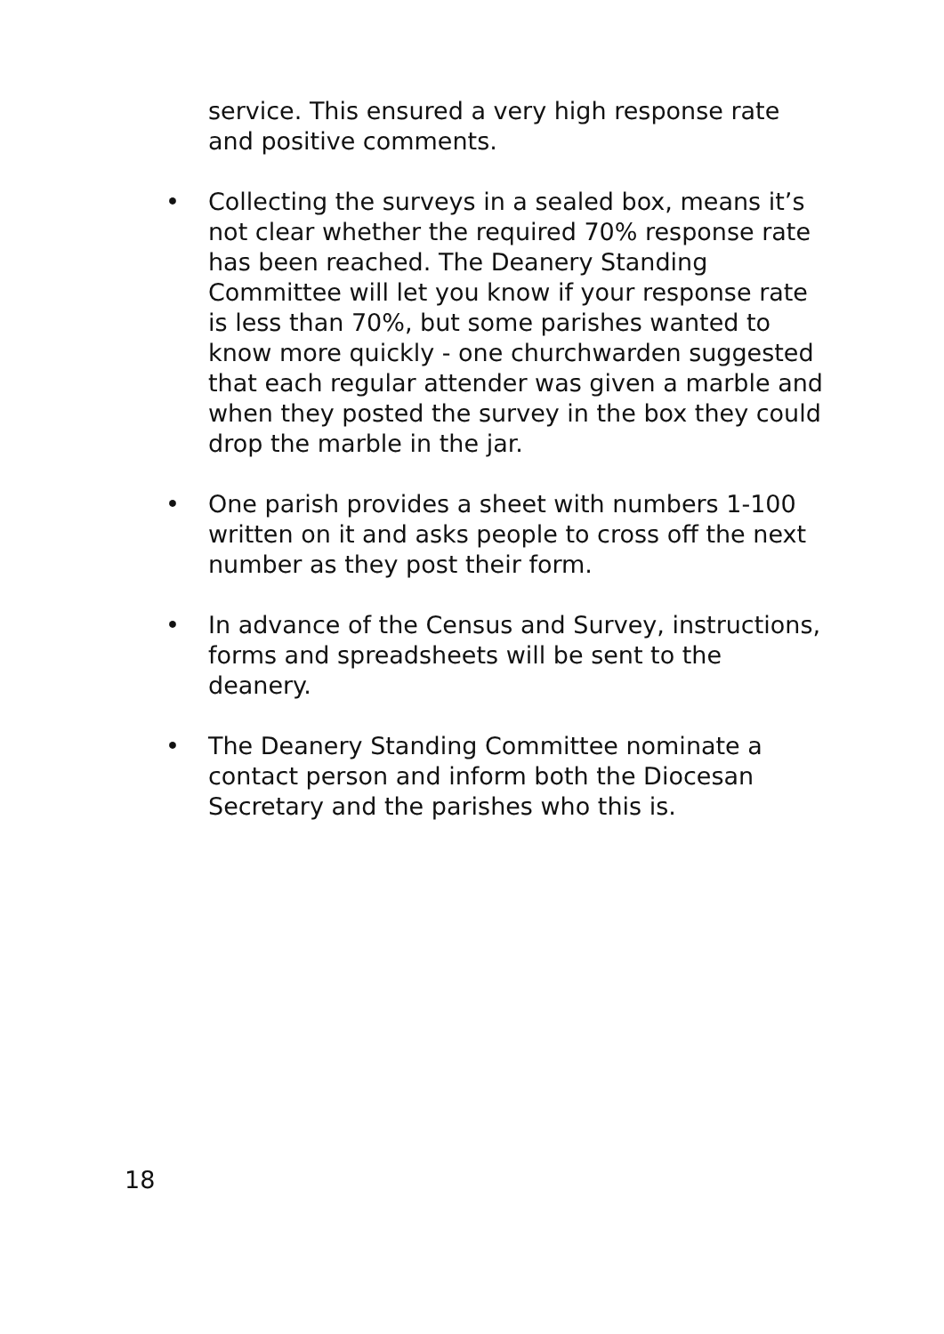service. This ensured a very high response rate and positive comments.
• Collecting the surveys in a sealed box, means it’s not clear whether the required 70% response rate has been reached. The Deanery Standing Committee will let you know if your response rate is less than 70%, but some parishes wanted to know more quickly - one churchwarden suggested that each regular attender was given a marble and when they posted the survey in the box they could drop the marble in the jar.
• One parish provides a sheet with numbers 1-100 written on it and asks people to cross off the next number as they post their form.
• In advance of the Census and Survey, instructions, forms and spreadsheets will be sent to the deanery.
• The Deanery Standing Committee nominate a contact person and inform both the Diocesan Secretary and the parishes who this is.
18